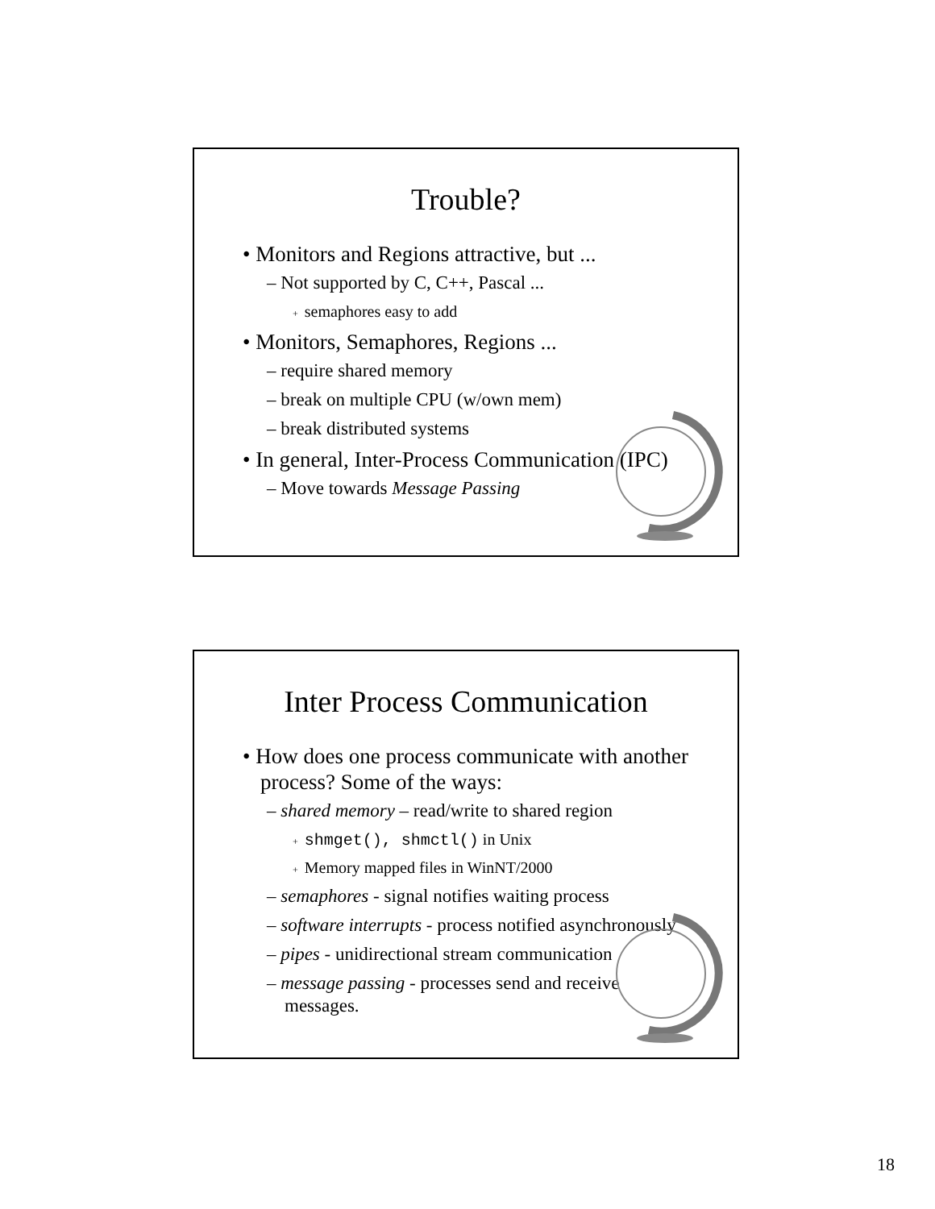Trouble?
• Monitors and Regions attractive, but ...
– Not supported by C, C++, Pascal ...
+ semaphores easy to add
• Monitors, Semaphores, Regions ...
– require shared memory
– break on multiple CPU (w/own mem)
– break distributed systems
• In general, Inter-Process Communication (IPC)
– Move towards Message Passing
Inter Process Communication
• How does one process communicate with another process? Some of the ways:
– shared memory – read/write to shared region
+ shmget(), shmctl() in Unix
+ Memory mapped files in WinNT/2000
– semaphores - signal notifies waiting process
– software interrupts - process notified asynchronously
– pipes - unidirectional stream communication
– message passing - processes send and receive messages.
18